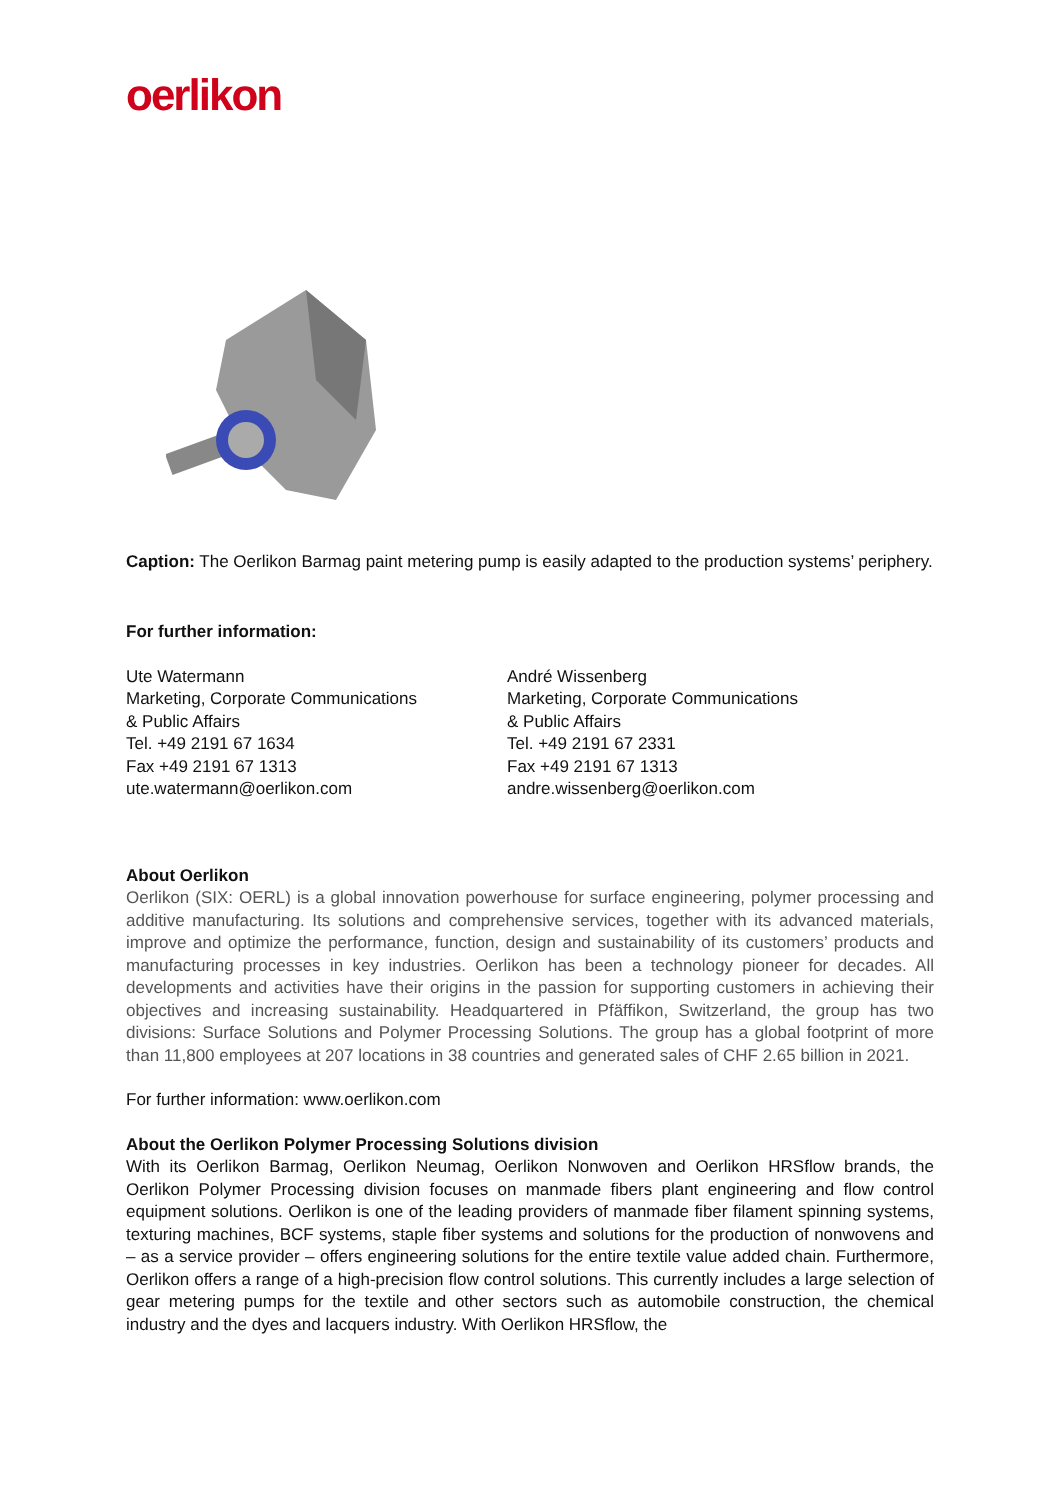oerlikon
Caption: The Oerlikon Barmag paint metering pump is easily adapted to the production systems’ periphery.
For further information:
Ute Watermann
Marketing, Corporate Communications
& Public Affairs
Tel. +49 2191 67 1634
Fax +49 2191 67 1313
ute.watermann@oerlikon.com
André Wissenberg
Marketing, Corporate Communications
& Public Affairs
Tel. +49 2191 67 2331
Fax +49 2191 67 1313
andre.wissenberg@oerlikon.com
About Oerlikon
Oerlikon (SIX: OERL) is a global innovation powerhouse for surface engineering, polymer processing and additive manufacturing. Its solutions and comprehensive services, together with its advanced materials, improve and optimize the performance, function, design and sustainability of its customers’ products and manufacturing processes in key industries. Oerlikon has been a technology pioneer for decades. All developments and activities have their origins in the passion for supporting customers in achieving their objectives and increasing sustainability. Headquartered in Pfäffikon, Switzerland, the group has two divisions: Surface Solutions and Polymer Processing Solutions. The group has a global footprint of more than 11,800 employees at 207 locations in 38 countries and generated sales of CHF 2.65 billion in 2021.
For further information: www.oerlikon.com
About the Oerlikon Polymer Processing Solutions division
With its Oerlikon Barmag, Oerlikon Neumag, Oerlikon Nonwoven and Oerlikon HRSflow brands, the Oerlikon Polymer Processing division focuses on manmade fibers plant engineering and flow control equipment solutions. Oerlikon is one of the leading providers of manmade fiber filament spinning systems, texturing machines, BCF systems, staple fiber systems and solutions for the production of nonwovens and – as a service provider – offers engineering solutions for the entire textile value added chain. Furthermore, Oerlikon offers a range of a high-precision flow control solutions. This currently includes a large selection of gear metering pumps for the textile and other sectors such as automobile construction, the chemical industry and the dyes and lacquers industry. With Oerlikon HRSflow, the